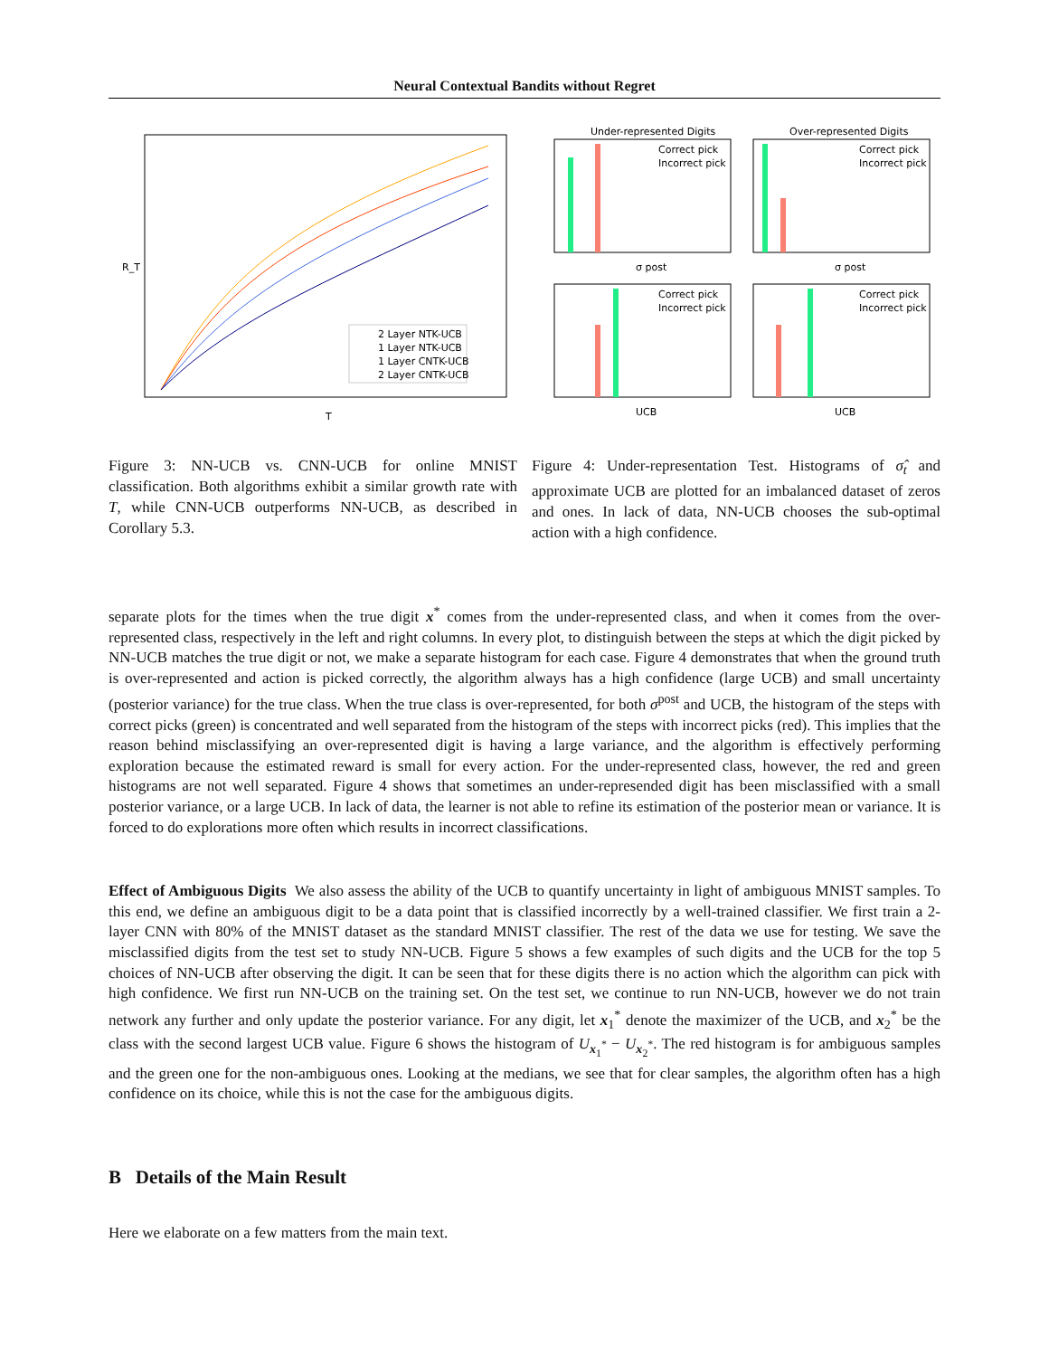Neural Contextual Bandits without Regret
R_T
T
2 Layer NTK-UCB
1 Layer NTK-UCB
1 Layer CNTK-UCB
2 Layer CNTK-UCB
Figure 3: NN-UCB vs. CNN-UCB for online MNIST classification. Both algorithms exhibit a similar growth rate with T, while CNN-UCB outperforms NN-UCB, as described in Corollary 5.3.
Under-represented Digits
Over-represented Digits
Correct pick
Incorrect pick
Correct pick
Incorrect pick
Correct pick
Incorrect pick
Correct pick
Incorrect pick
σ post
σ post
UCB
UCB
Figure 4: Under-representation Test. Histograms of σ̂<sub>t</sub> and approximate UCB are plotted for an imbalanced dataset of zeros and ones. In lack of data, NN-UCB chooses the sub-optimal action with a high confidence.
separate plots for the times when the true digit x<sup>*</sup> comes from the under-represented class, and when it comes from the over-represented class, respectively in the left and right columns. In every plot, to distinguish between the steps at which the digit picked by NN-UCB matches the true digit or not, we make a separate histogram for each case. Figure 4 demonstrates that when the ground truth is over-represented and action is picked correctly, the algorithm always has a high confidence (large UCB) and small uncertainty (posterior variance) for the true class. When the true class is over-represented, for both σ<sup>post</sup> and UCB, the histogram of the steps with correct picks (green) is concentrated and well separated from the histogram of the steps with incorrect picks (red). This implies that the reason behind misclassifying an over-represented digit is having a large variance, and the algorithm is effectively performing exploration because the estimated reward is small for every action. For the under-represented class, however, the red and green histograms are not well separated. Figure 4 shows that sometimes an under-represended digit has been misclassified with a small posterior variance, or a large UCB. In lack of data, the learner is not able to refine its estimation of the posterior mean or variance. It is forced to do explorations more often which results in incorrect classifications.
Effect of Ambiguous Digits We also assess the ability of the UCB to quantify uncertainty in light of ambiguous MNIST samples. To this end, we define an ambiguous digit to be a data point that is classified incorrectly by a well-trained classifier. We first train a 2-layer CNN with 80% of the MNIST dataset as the standard MNIST classifier. The rest of the data we use for testing. We save the misclassified digits from the test set to study NN-UCB. Figure 5 shows a few examples of such digits and the UCB for the top 5 choices of NN-UCB after observing the digit. It can be seen that for these digits there is no action which the algorithm can pick with high confidence. We first run NN-UCB on the training set. On the test set, we continue to run NN-UCB, however we do not train network any further and only update the posterior variance. For any digit, let x<sub>1</sub><sup>*</sup> denote the maximizer of the UCB, and x<sub>2</sub><sup>*</sup> be the class with the second largest UCB value. Figure 6 shows the histogram of U<sub>x<sub>1</sub><sup>*</sup></sub> − U<sub>x<sub>2</sub><sup>*</sup></sub>. The red histogram is for ambiguous samples and the green one for the non-ambiguous ones. Looking at the medians, we see that for clear samples, the algorithm often has a high confidence on its choice, while this is not the case for the ambiguous digits.
B Details of the Main Result
Here we elaborate on a few matters from the main text.